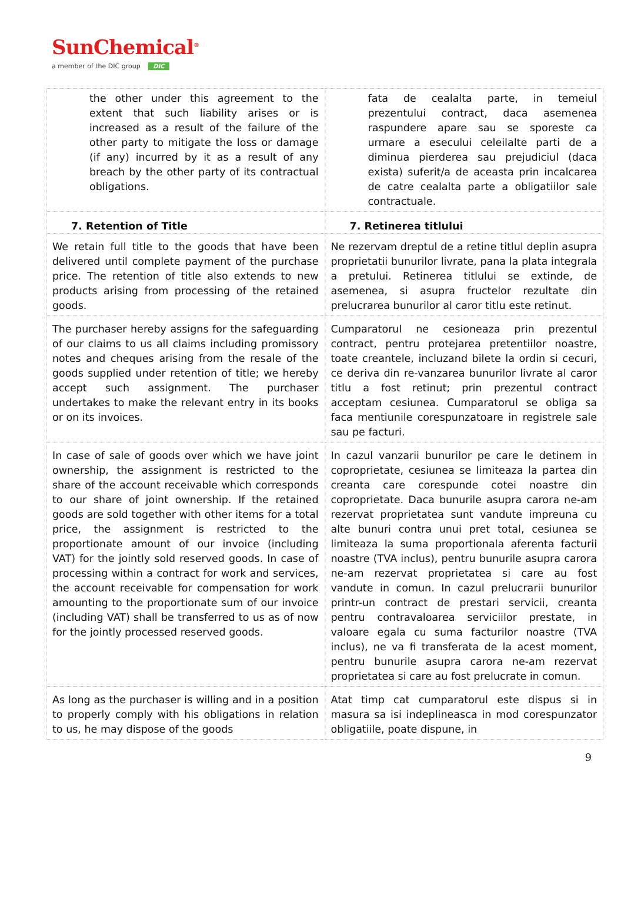SunChemical<sup>®</sup>
a member of the DIC group DIC
| the other under this agreement to the extent that such liability arises or is increased as a result of the failure of the other party to mitigate the loss or damage (if any) incurred by it as a result of any breach by the other party of its contractual obligations. | fata de cealalta parte, in temeiul prezentului contract, daca asemenea raspundere apare sau se sporeste ca urmare a esecului celeilalte parti de a diminua pierderea sau prejudiciul (daca exista) suferit/a de aceasta prin incalcarea de catre cealalta parte a obligatiilor sale contractuale. |
| 7. Retention of Title | 7. Retinerea titlului |
| We retain full title to the goods that have been delivered until complete payment of the purchase price. The retention of title also extends to new products arising from processing of the retained goods. | Ne rezervam dreptul de a retine titlul deplin asupra proprietatii bunurilor livrate, pana la plata integrala a pretului. Retinerea titlului se extinde, de asemenea, si asupra fructelor rezultate din prelucrarea bunurilor al caror titlu este retinut. |
| The purchaser hereby assigns for the safeguarding of our claims to us all claims including promissory notes and cheques arising from the resale of the goods supplied under retention of title; we hereby accept such assignment. The purchaser undertakes to make the relevant entry in its books or on its invoices. | Cumparatorul ne cesioneaza prin prezentul contract, pentru protejarea pretentiilor noastre, toate creantele, incluzand bilete la ordin si cecuri, ce deriva din re-vanzarea bunurilor livrate al caror titlu a fost retinut; prin prezentul contract acceptam cesiunea. Cumparatorul se obliga sa faca mentiunile corespunzatoare in registrele sale sau pe facturi. |
| In case of sale of goods over which we have joint ownership, the assignment is restricted to the share of the account receivable which corresponds to our share of joint ownership. If the retained goods are sold together with other items for a total price, the assignment is restricted to the proportionate amount of our invoice (including VAT) for the jointly sold reserved goods. In case of processing within a contract for work and services, the account receivable for compensation for work amounting to the proportionate sum of our invoice (including VAT) shall be transferred to us as of now for the jointly processed reserved goods. | In cazul vanzarii bunurilor pe care le detinem in coproprietate, cesiunea se limiteaza la partea din creanta care corespunde cotei noastre din coproprietate. Daca bunurile asupra carora ne-am rezervat proprietatea sunt vandute impreuna cu alte bunuri contra unui pret total, cesiunea se limiteaza la suma proportionala aferenta facturii noastre (TVA inclus), pentru bunurile asupra carora ne-am rezervat proprietatea si care au fost vandute in comun. In cazul prelucrarii bunurilor printr-un contract de prestari servicii, creanta pentru contravaloarea serviciilor prestate, in valoare egala cu suma facturilor noastre (TVA inclus), ne va fi transferata de la acest moment, pentru bunurile asupra carora ne-am rezervat proprietatea si care au fost prelucrate in comun. |
| As long as the purchaser is willing and in a position to properly comply with his obligations in relation to us, he may dispose of the goods | Atat timp cat cumparatorul este dispus si in masura sa isi indeplineasca in mod corespunzator obligatiile, poate dispune, in |
9